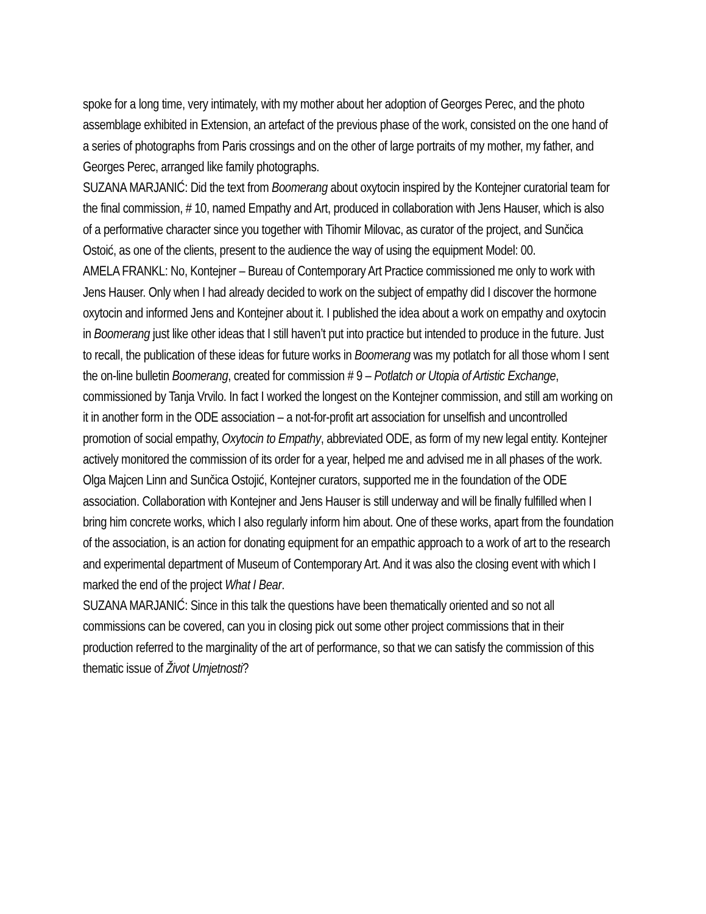spoke for a long time, very intimately, with my mother about her adoption of Georges Perec, and the photo assemblage exhibited in Extension, an artefact of the previous phase of the work, consisted on the one hand of a series of photographs from Paris crossings and on the other of large portraits of my mother, my father, and Georges Perec, arranged like family photographs.
SUZANA MARJANIĆ: Did the text from Boomerang about oxytocin inspired by the Kontejner curatorial team for the final commission, # 10, named Empathy and Art, produced in collaboration with Jens Hauser, which is also of a performative character since you together with Tihomir Milovac, as curator of the project, and Sunčica Ostoić, as one of the clients, present to the audience the way of using the equipment Model: 00.
AMELA FRANKL: No, Kontejner – Bureau of Contemporary Art Practice commissioned me only to work with Jens Hauser. Only when I had already decided to work on the subject of empathy did I discover the hormone oxytocin and informed Jens and Kontejner about it. I published the idea about a work on empathy and oxytocin in Boomerang just like other ideas that I still haven’t put into practice but intended to produce in the future. Just to recall, the publication of these ideas for future works in Boomerang was my potlatch for all those whom I sent the on-line bulletin Boomerang, created for commission # 9 – Potlatch or Utopia of Artistic Exchange, commissioned by Tanja Vrvilo. In fact I worked the longest on the Kontejner commission, and still am working on it in another form in the ODE association – a not-for-profit art association for unselfish and uncontrolled promotion of social empathy, Oxytocin to Empathy, abbreviated ODE, as form of my new legal entity. Kontejner actively monitored the commission of its order for a year, helped me and advised me in all phases of the work. Olga Majcen Linn and Sunčica Ostojić, Kontejner curators, supported me in the foundation of the ODE association. Collaboration with Kontejner and Jens Hauser is still underway and will be finally fulfilled when I bring him concrete works, which I also regularly inform him about. One of these works, apart from the foundation of the association, is an action for donating equipment for an empathic approach to a work of art to the research and experimental department of Museum of Contemporary Art. And it was also the closing event with which I marked the end of the project What I Bear.
SUZANA MARJANIĆ: Since in this talk the questions have been thematically oriented and so not all commissions can be covered, can you in closing pick out some other project commissions that in their production referred to the marginality of the art of performance, so that we can satisfy the commission of this thematic issue of Život Umjetnosti?